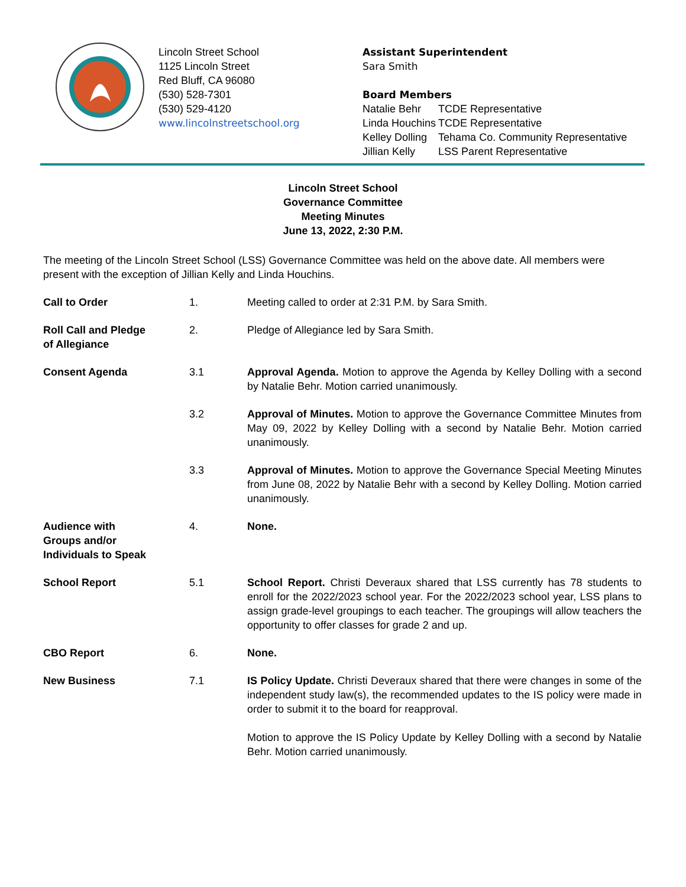Lincoln Street School
1125 Lincoln Street
Red Bluff, CA 96080
(530) 528-7301
(530) 529-4120
www.lincolnstreetschool.org
Assistant Superintendent
Sara Smith
Board Members
| Natalie Behr | TCDE Representative |
| Linda Houchins | TCDE Representative |
| Kelley Dolling | Tehama Co. Community Representative |
| Jillian Kelly | LSS Parent Representative |
Lincoln Street School
Governance Committee
Meeting Minutes
June 13, 2022, 2:30 P.M.
The meeting of the Lincoln Street School (LSS) Governance Committee was held on the above date. All members were present with the exception of Jillian Kelly and Linda Houchins.
Call to Order 1. Meeting called to order at 2:31 P.M. by Sara Smith.
Roll Call and Pledge of Allegiance
2. Pledge of Allegiance led by Sara Smith.
Consent Agenda 3.1 Approval Agenda. Motion to approve the Agenda by Kelley Dolling with a second by Natalie Behr. Motion carried unanimously.
3.2 Approval of Minutes. Motion to approve the Governance Committee Minutes from May 09, 2022 by Kelley Dolling with a second by Natalie Behr. Motion carried unanimously.
3.3 Approval of Minutes. Motion to approve the Governance Special Meeting Minutes from June 08, 2022 by Natalie Behr with a second by Kelley Dolling. Motion carried unanimously.
Audience with Groups and/or Individuals to Speak
4. None.
School Report 5.1 School Report. Christi Deveraux shared that LSS currently has 78 students to enroll for the 2022/2023 school year. For the 2022/2023 school year, LSS plans to assign grade-level groupings to each teacher. The groupings will allow teachers the opportunity to offer classes for grade 2 and up.
CBO Report 6. None.
New Business 7.1 IS Policy Update. Christi Deveraux shared that there were changes in some of the independent study law(s), the recommended updates to the IS policy were made in order to submit it to the board for reapproval.
Motion to approve the IS Policy Update by Kelley Dolling with a second by Natalie Behr. Motion carried unanimously.